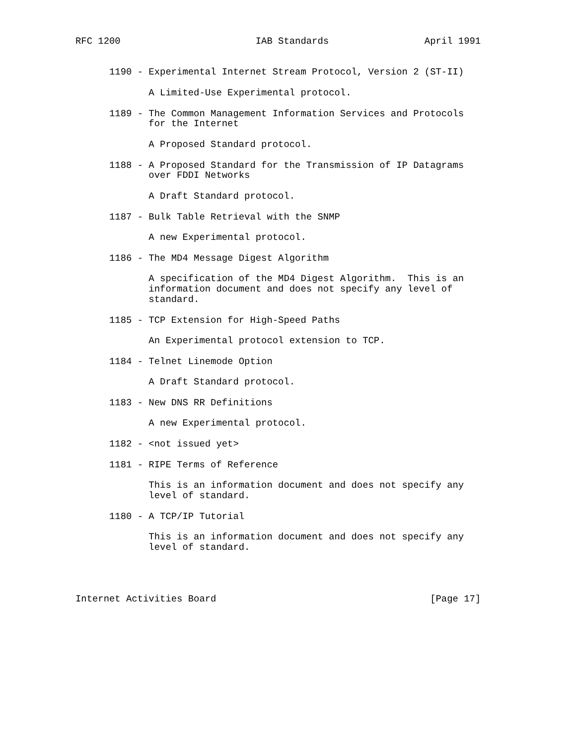RFC 1200                        IAB Standards                 April 1991


      1190 - Experimental Internet Stream Protocol, Version 2 (ST-II)

             A Limited-Use Experimental protocol.

      1189 - The Common Management Information Services and Protocols
             for the Internet

             A Proposed Standard protocol.

      1188 - A Proposed Standard for the Transmission of IP Datagrams
             over FDDI Networks

             A Draft Standard protocol.

      1187 - Bulk Table Retrieval with the SNMP

             A new Experimental protocol.

      1186 - The MD4 Message Digest Algorithm

             A specification of the MD4 Digest Algorithm.  This is an
             information document and does not specify any level of
             standard.

      1185 - TCP Extension for High-Speed Paths

             An Experimental protocol extension to TCP.

      1184 - Telnet Linemode Option

             A Draft Standard protocol.

      1183 - New DNS RR Definitions

             A new Experimental protocol.

      1182 - <not issued yet>

      1181 - RIPE Terms of Reference

             This is an information document and does not specify any
             level of standard.

      1180 - A TCP/IP Tutorial

             This is an information document and does not specify any
             level of standard.




Internet Activities Board                                      [Page 17]